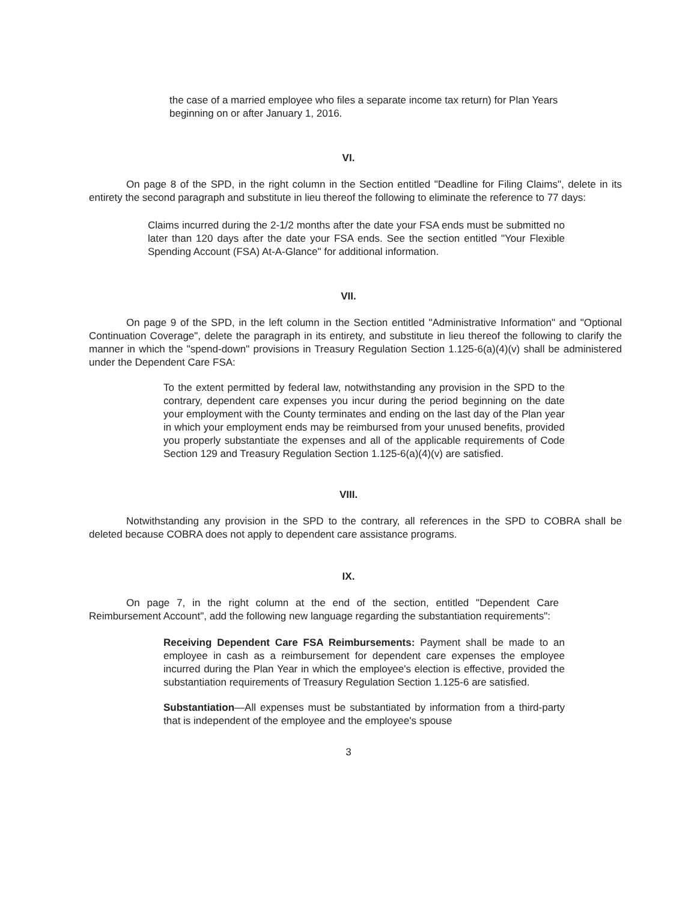the case of a married employee who files a separate income tax return) for Plan Years beginning on or after January 1, 2016.
VI.
On page 8 of the SPD, in the right column in the Section entitled "Deadline for Filing Claims", delete in its entirety the second paragraph and substitute in lieu thereof the following to eliminate the reference to 77 days:
Claims incurred during the 2-1/2 months after the date your FSA ends must be submitted no later than 120 days after the date your FSA ends. See the section entitled "Your Flexible Spending Account (FSA) At-A-Glance" for additional information.
VII.
On page 9 of the SPD, in the left column in the Section entitled "Administrative Information" and "Optional Continuation Coverage", delete the paragraph in its entirety, and substitute in lieu thereof the following to clarify the manner in which the "spend-down" provisions in Treasury Regulation Section 1.125-6(a)(4)(v) shall be administered under the Dependent Care FSA:
To the extent permitted by federal law, notwithstanding any provision in the SPD to the contrary, dependent care expenses you incur during the period beginning on the date your employment with the County terminates and ending on the last day of the Plan year in which your employment ends may be reimbursed from your unused benefits, provided you properly substantiate the expenses and all of the applicable requirements of Code Section 129 and Treasury Regulation Section 1.125-6(a)(4)(v) are satisfied.
VIII.
Notwithstanding any provision in the SPD to the contrary, all references in the SPD to COBRA shall be deleted because COBRA does not apply to dependent care assistance programs.
IX.
On page 7, in the right column at the end of the section, entitled "Dependent Care Reimbursement Account", add the following new language regarding the substantiation requirements":
Receiving Dependent Care FSA Reimbursements: Payment shall be made to an employee in cash as a reimbursement for dependent care expenses the employee incurred during the Plan Year in which the employee's election is effective, provided the substantiation requirements of Treasury Regulation Section 1.125-6 are satisfied.
Substantiation—All expenses must be substantiated by information from a third-party that is independent of the employee and the employee's spouse
3